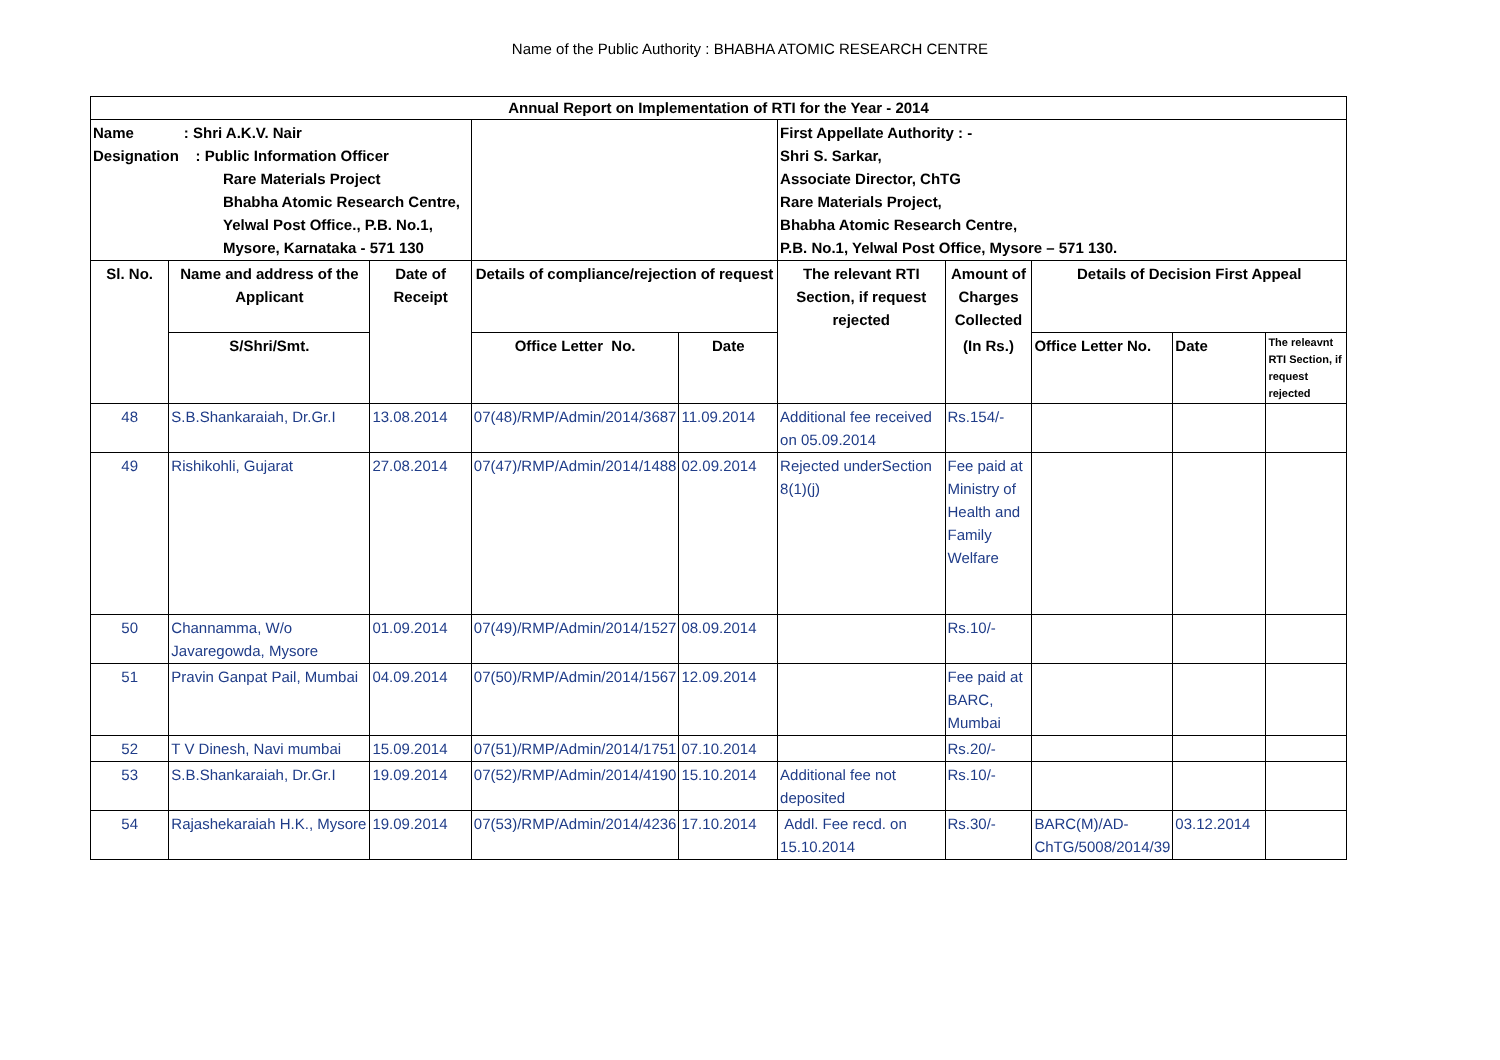Name of the Public Authority : BHABHA ATOMIC RESEARCH CENTRE
| Annual Report on Implementation of RTI for the Year - 2014 | | | | | | | | | |
| --- | --- | --- | --- | --- | --- | --- | --- | --- | --- |
| Name : Shri A.K.V. Nair Designation : Public Information Officer Rare Materials Project Bhabha Atomic Research Centre, Yelwal Post Office., P.B. No.1, Mysore, Karnataka - 571 130 | | | | | First Appellate Authority : - Shri S. Sarkar, Associate Director, ChTG Rare Materials Project, Bhabha Atomic Research Centre, P.B. No.1, Yelwal Post Office, Mysore – 571 130. | | | | |
| Sl. No. | Name and address of the Applicant | Date of Receipt | Details of compliance/rejection of request | | The relevant RTI Section, if request rejected | Amount of Charges Collected | Details of Decision First Appeal | | |
| | S/Shri/Smt. | | Office Letter No. | Date | | (In Rs.) | Office Letter No. | Date | The releavnt RTI Section, if request rejected |
| 48 | S.B.Shankaraiah, Dr.Gr.I | 13.08.2014 | 07(48)/RMP/Admin/2014/3687 | 11.09.2014 | Additional fee received on 05.09.2014 | Rs.154/- | | | |
| 49 | Rishikohli, Gujarat | 27.08.2014 | 07(47)/RMP/Admin/2014/1488 | 02.09.2014 | Rejected underSection 8(1)(j) | Fee paid at Ministry of Health and Family Welfare | | | |
| 50 | Channamma, W/o Javaregowda, Mysore | 01.09.2014 | 07(49)/RMP/Admin/2014/1527 | 08.09.2014 | | Rs.10/- | | | |
| 51 | Pravin Ganpat Pail, Mumbai | 04.09.2014 | 07(50)/RMP/Admin/2014/1567 | 12.09.2014 | | Fee paid at BARC, Mumbai | | | |
| 52 | T V Dinesh, Navi mumbai | 15.09.2014 | 07(51)/RMP/Admin/2014/1751 | 07.10.2014 | | Rs.20/- | | | |
| 53 | S.B.Shankaraiah, Dr.Gr.I | 19.09.2014 | 07(52)/RMP/Admin/2014/4190 | 15.10.2014 | Additional fee not deposited | Rs.10/- | | | |
| 54 | Rajashekaraiah H.K., Mysore | 19.09.2014 | 07(53)/RMP/Admin/2014/4236 | 17.10.2014 | Addl. Fee recd. on 15.10.2014 | Rs.30/- | BARC(M)/AD-ChTG/5008/2014/39 | 03.12.2014 | |